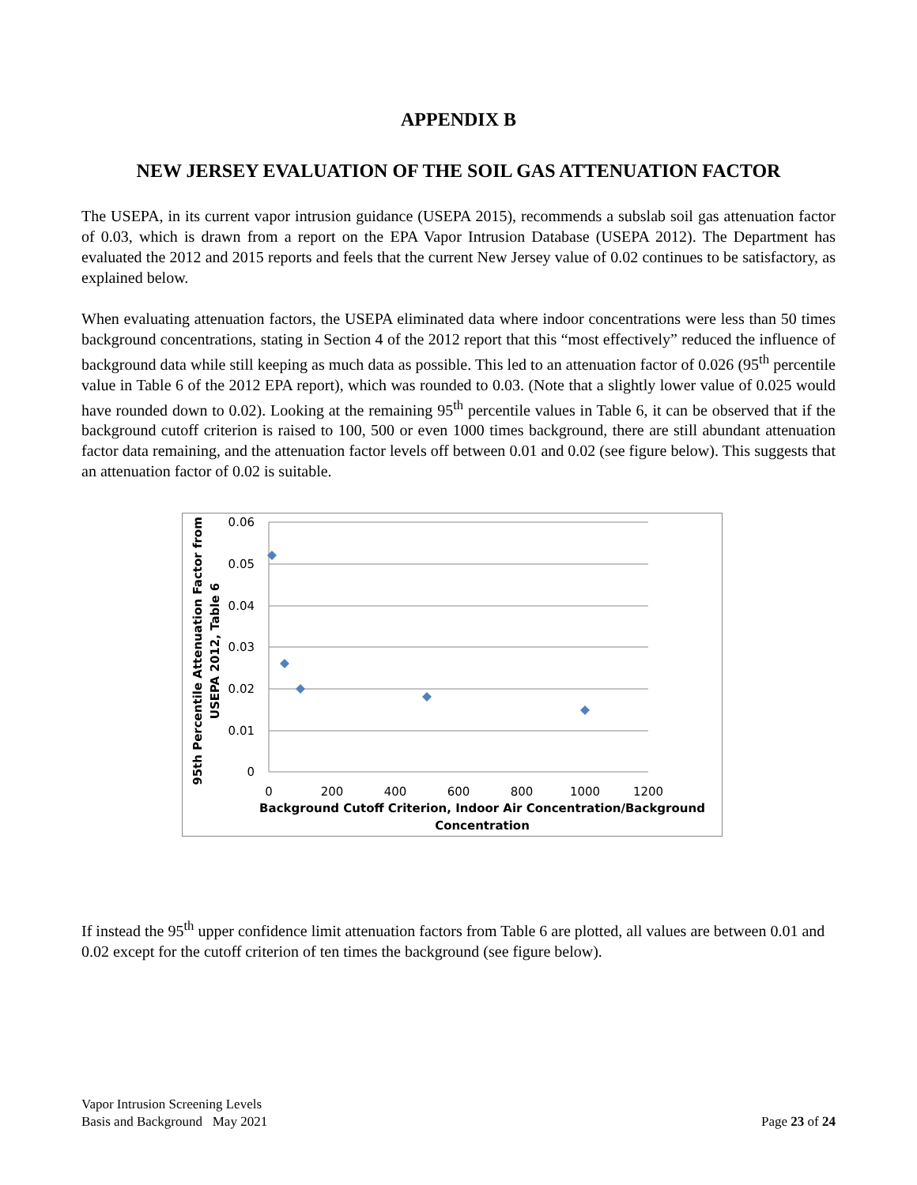APPENDIX B
NEW JERSEY EVALUATION OF THE SOIL GAS ATTENUATION FACTOR
The USEPA, in its current vapor intrusion guidance (USEPA 2015), recommends a subslab soil gas attenuation factor of 0.03, which is drawn from a report on the EPA Vapor Intrusion Database (USEPA 2012). The Department has evaluated the 2012 and 2015 reports and feels that the current New Jersey value of 0.02 continues to be satisfactory, as explained below.
When evaluating attenuation factors, the USEPA eliminated data where indoor concentrations were less than 50 times background concentrations, stating in Section 4 of the 2012 report that this “most effectively” reduced the influence of background data while still keeping as much data as possible. This led to an attenuation factor of 0.026 (95<sup>th</sup> percentile value in Table 6 of the 2012 EPA report), which was rounded to 0.03. (Note that a slightly lower value of 0.025 would have rounded down to 0.02). Looking at the remaining 95<sup>th</sup> percentile values in Table 6, it can be observed that if the background cutoff criterion is raised to 100, 500 or even 1000 times background, there are still abundant attenuation factor data remaining, and the attenuation factor levels off between 0.01 and 0.02 (see figure below). This suggests that an attenuation factor of 0.02 is suitable.
0.06
0.05
0.04
0.03
0.02
0.01
0
0
200
400
600
800
1000
1200
Background Cutoff Criterion, Indoor Air Concentration/Background
Concentration
95th Percentile Attenuation Factor from
USEPA 2012, Table 6
If instead the 95<sup>th</sup> upper confidence limit attenuation factors from Table 6 are plotted, all values are between 0.01 and 0.02 except for the cutoff criterion of ten times the background (see figure below).
Vapor Intrusion Screening Levels
Basis and Background May 2021
Page 23 of 24